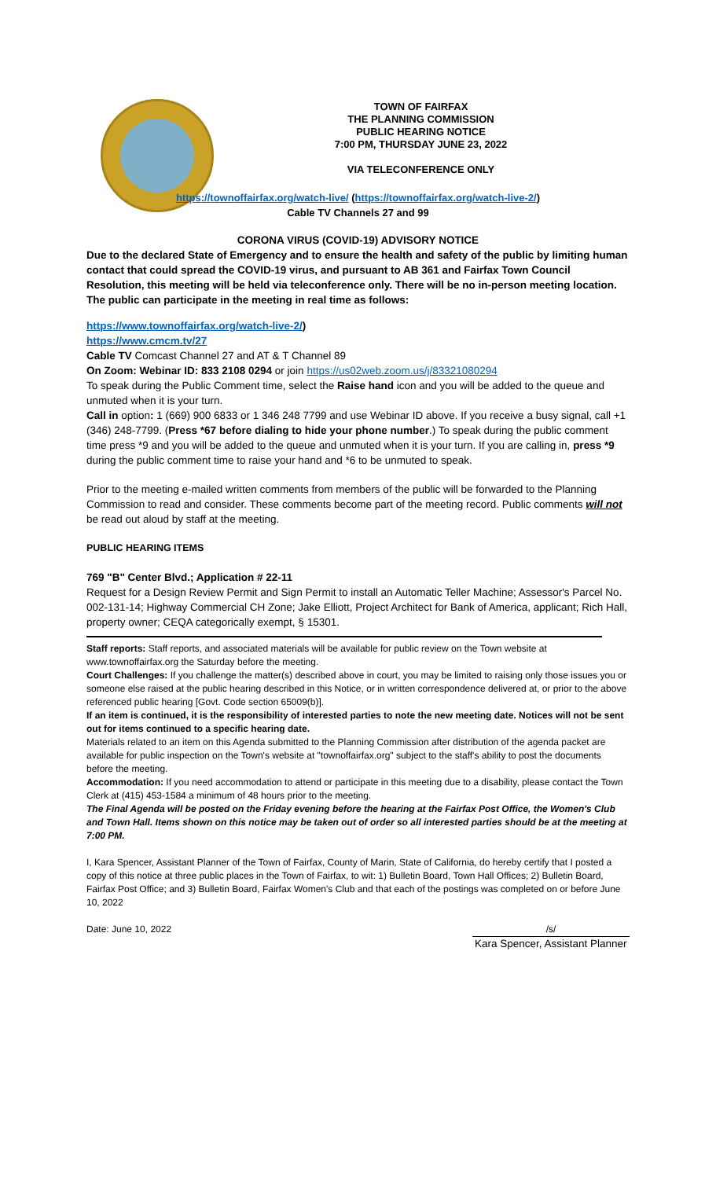TOWN OF FAIRFAX
THE PLANNING COMMISSION
PUBLIC HEARING NOTICE
7:00 PM, THURSDAY JUNE 23, 2022
VIA TELECONFERENCE ONLY
https://townoffairfax.org/watch-live/ (https://townoffairfax.org/watch-live-2/)
Cable TV Channels 27 and 99
CORONA VIRUS (COVID-19) ADVISORY NOTICE
Due to the declared State of Emergency and to ensure the health and safety of the public by limiting human contact that could spread the COVID-19 virus, and pursuant to AB 361 and Fairfax Town Council Resolution, this meeting will be held via teleconference only. There will be no in-person meeting location. The public can participate in the meeting in real time as follows:
https://www.townoffairfax.org/watch-live-2/)
https://www.cmcm.tv/27
Cable TV Comcast Channel 27 and AT & T Channel 89
On Zoom: Webinar ID: 833 2108 0294 or join https://us02web.zoom.us/j/83321080294
To speak during the Public Comment time, select the Raise hand icon and you will be added to the queue and unmuted when it is your turn.
Call in option: 1 (669) 900 6833 or 1 346 248 7799 and use Webinar ID above. If you receive a busy signal, call +1 (346) 248-7799. (Press *67 before dialing to hide your phone number.) To speak during the public comment time press *9 and you will be added to the queue and unmuted when it is your turn. If you are calling in, press *9 during the public comment time to raise your hand and *6 to be unmuted to speak.
Prior to the meeting e-mailed written comments from members of the public will be forwarded to the Planning Commission to read and consider. These comments become part of the meeting record. Public comments will not be read out aloud by staff at the meeting.
PUBLIC HEARING ITEMS
769 "B" Center Blvd.; Application # 22-11
Request for a Design Review Permit and Sign Permit to install an Automatic Teller Machine; Assessor's Parcel No. 002-131-14; Highway Commercial CH Zone; Jake Elliott, Project Architect for Bank of America, applicant; Rich Hall, property owner; CEQA categorically exempt, § 15301.
Staff reports: Staff reports, and associated materials will be available for public review on the Town website at www.townoffairfax.org the Saturday before the meeting.
Court Challenges: If you challenge the matter(s) described above in court, you may be limited to raising only those issues you or someone else raised at the public hearing described in this Notice, or in written correspondence delivered at, or prior to the above referenced public hearing [Govt. Code section 65009(b)].
If an item is continued, it is the responsibility of interested parties to note the new meeting date. Notices will not be sent out for items continued to a specific hearing date.
Materials related to an item on this Agenda submitted to the Planning Commission after distribution of the agenda packet are available for public inspection on the Town's website at "townoffairfax.org" subject to the staff's ability to post the documents before the meeting.
Accommodation: If you need accommodation to attend or participate in this meeting due to a disability, please contact the Town Clerk at (415) 453-1584 a minimum of 48 hours prior to the meeting.
The Final Agenda will be posted on the Friday evening before the hearing at the Fairfax Post Office, the Women's Club and Town Hall. Items shown on this notice may be taken out of order so all interested parties should be at the meeting at 7:00 PM.
I, Kara Spencer, Assistant Planner of the Town of Fairfax, County of Marin, State of California, do hereby certify that I posted a copy of this notice at three public places in the Town of Fairfax, to wit: 1) Bulletin Board, Town Hall Offices; 2) Bulletin Board, Fairfax Post Office; and 3) Bulletin Board, Fairfax Women's Club and that each of the postings was completed on or before June 10, 2022
Date: June 10, 2022 /s/
Kara Spencer, Assistant Planner